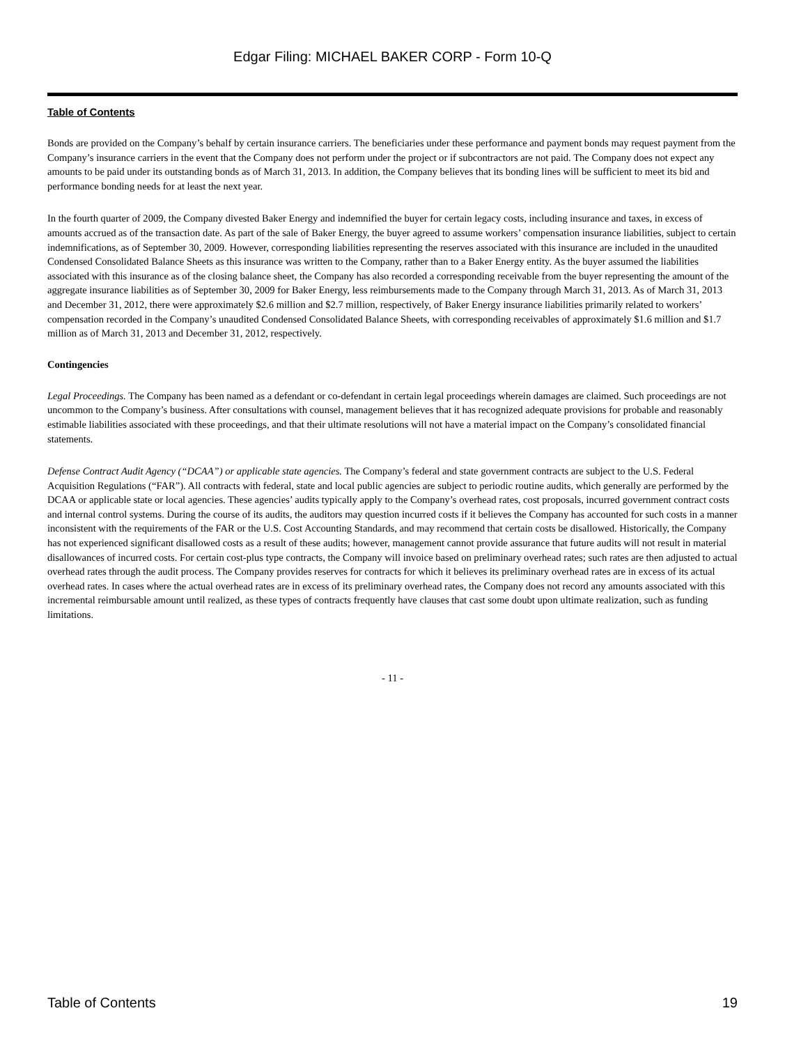Edgar Filing: MICHAEL BAKER CORP - Form 10-Q
Table of Contents
Bonds are provided on the Company’s behalf by certain insurance carriers. The beneficiaries under these performance and payment bonds may request payment from the Company’s insurance carriers in the event that the Company does not perform under the project or if subcontractors are not paid. The Company does not expect any amounts to be paid under its outstanding bonds as of March 31, 2013. In addition, the Company believes that its bonding lines will be sufficient to meet its bid and performance bonding needs for at least the next year.
In the fourth quarter of 2009, the Company divested Baker Energy and indemnified the buyer for certain legacy costs, including insurance and taxes, in excess of amounts accrued as of the transaction date. As part of the sale of Baker Energy, the buyer agreed to assume workers’ compensation insurance liabilities, subject to certain indemnifications, as of September 30, 2009. However, corresponding liabilities representing the reserves associated with this insurance are included in the unaudited Condensed Consolidated Balance Sheets as this insurance was written to the Company, rather than to a Baker Energy entity. As the buyer assumed the liabilities associated with this insurance as of the closing balance sheet, the Company has also recorded a corresponding receivable from the buyer representing the amount of the aggregate insurance liabilities as of September 30, 2009 for Baker Energy, less reimbursements made to the Company through March 31, 2013. As of March 31, 2013 and December 31, 2012, there were approximately $2.6 million and $2.7 million, respectively, of Baker Energy insurance liabilities primarily related to workers’ compensation recorded in the Company’s unaudited Condensed Consolidated Balance Sheets, with corresponding receivables of approximately $1.6 million and $1.7 million as of March 31, 2013 and December 31, 2012, respectively.
Contingencies
Legal Proceedings. The Company has been named as a defendant or co-defendant in certain legal proceedings wherein damages are claimed. Such proceedings are not uncommon to the Company’s business. After consultations with counsel, management believes that it has recognized adequate provisions for probable and reasonably estimable liabilities associated with these proceedings, and that their ultimate resolutions will not have a material impact on the Company’s consolidated financial statements.
Defense Contract Audit Agency (“DCAA”) or applicable state agencies. The Company’s federal and state government contracts are subject to the U.S. Federal Acquisition Regulations (“FAR”). All contracts with federal, state and local public agencies are subject to periodic routine audits, which generally are performed by the DCAA or applicable state or local agencies. These agencies’ audits typically apply to the Company’s overhead rates, cost proposals, incurred government contract costs and internal control systems. During the course of its audits, the auditors may question incurred costs if it believes the Company has accounted for such costs in a manner inconsistent with the requirements of the FAR or the U.S. Cost Accounting Standards, and may recommend that certain costs be disallowed. Historically, the Company has not experienced significant disallowed costs as a result of these audits; however, management cannot provide assurance that future audits will not result in material disallowances of incurred costs. For certain cost-plus type contracts, the Company will invoice based on preliminary overhead rates; such rates are then adjusted to actual overhead rates through the audit process. The Company provides reserves for contracts for which it believes its preliminary overhead rates are in excess of its actual overhead rates. In cases where the actual overhead rates are in excess of its preliminary overhead rates, the Company does not record any amounts associated with this incremental reimbursable amount until realized, as these types of contracts frequently have clauses that cast some doubt upon ultimate realization, such as funding limitations.
- 11 -
Table of Contents 19